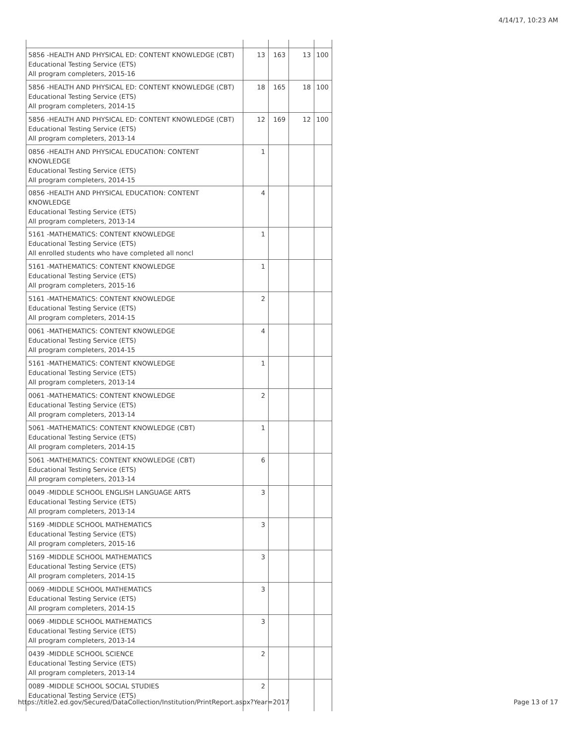4/14/17, 10:23 AM
| 5856 -HEALTH AND PHYSICAL ED: CONTENT KNOWLEDGE (CBT) Educational Testing Service (ETS) All program completers, 2015-16 | 13 | 163 | 13 | 100 |
| 5856 -HEALTH AND PHYSICAL ED: CONTENT KNOWLEDGE (CBT) Educational Testing Service (ETS) All program completers, 2014-15 | 18 | 165 | 18 | 100 |
| 5856 -HEALTH AND PHYSICAL ED: CONTENT KNOWLEDGE (CBT) Educational Testing Service (ETS) All program completers, 2013-14 | 12 | 169 | 12 | 100 |
| 0856 -HEALTH AND PHYSICAL EDUCATION: CONTENT KNOWLEDGE Educational Testing Service (ETS) All program completers, 2014-15 | 1 | | | |
| 0856 -HEALTH AND PHYSICAL EDUCATION: CONTENT KNOWLEDGE Educational Testing Service (ETS) All program completers, 2013-14 | 4 | | | |
| 5161 -MATHEMATICS: CONTENT KNOWLEDGE Educational Testing Service (ETS) All enrolled students who have completed all noncl | 1 | | | |
| 5161 -MATHEMATICS: CONTENT KNOWLEDGE Educational Testing Service (ETS) All program completers, 2015-16 | 1 | | | |
| 5161 -MATHEMATICS: CONTENT KNOWLEDGE Educational Testing Service (ETS) All program completers, 2014-15 | 2 | | | |
| 0061 -MATHEMATICS: CONTENT KNOWLEDGE Educational Testing Service (ETS) All program completers, 2014-15 | 4 | | | |
| 5161 -MATHEMATICS: CONTENT KNOWLEDGE Educational Testing Service (ETS) All program completers, 2013-14 | 1 | | | |
| 0061 -MATHEMATICS: CONTENT KNOWLEDGE Educational Testing Service (ETS) All program completers, 2013-14 | 2 | | | |
| 5061 -MATHEMATICS: CONTENT KNOWLEDGE (CBT) Educational Testing Service (ETS) All program completers, 2014-15 | 1 | | | |
| 5061 -MATHEMATICS: CONTENT KNOWLEDGE (CBT) Educational Testing Service (ETS) All program completers, 2013-14 | 6 | | | |
| 0049 -MIDDLE SCHOOL ENGLISH LANGUAGE ARTS Educational Testing Service (ETS) All program completers, 2013-14 | 3 | | | |
| 5169 -MIDDLE SCHOOL MATHEMATICS Educational Testing Service (ETS) All program completers, 2015-16 | 3 | | | |
| 5169 -MIDDLE SCHOOL MATHEMATICS Educational Testing Service (ETS) All program completers, 2014-15 | 3 | | | |
| 0069 -MIDDLE SCHOOL MATHEMATICS Educational Testing Service (ETS) All program completers, 2014-15 | 3 | | | |
| 0069 -MIDDLE SCHOOL MATHEMATICS Educational Testing Service (ETS) All program completers, 2013-14 | 3 | | | |
| 0439 -MIDDLE SCHOOL SCIENCE Educational Testing Service (ETS) All program completers, 2013-14 | 2 | | | |
| 0089 -MIDDLE SCHOOL SOCIAL STUDIES Educational Testing Service (ETS) | 2 | | | |
https://title2.ed.gov/Secured/DataCollection/Institution/PrintReport.aspx?Year=2017 Page 13 of 17